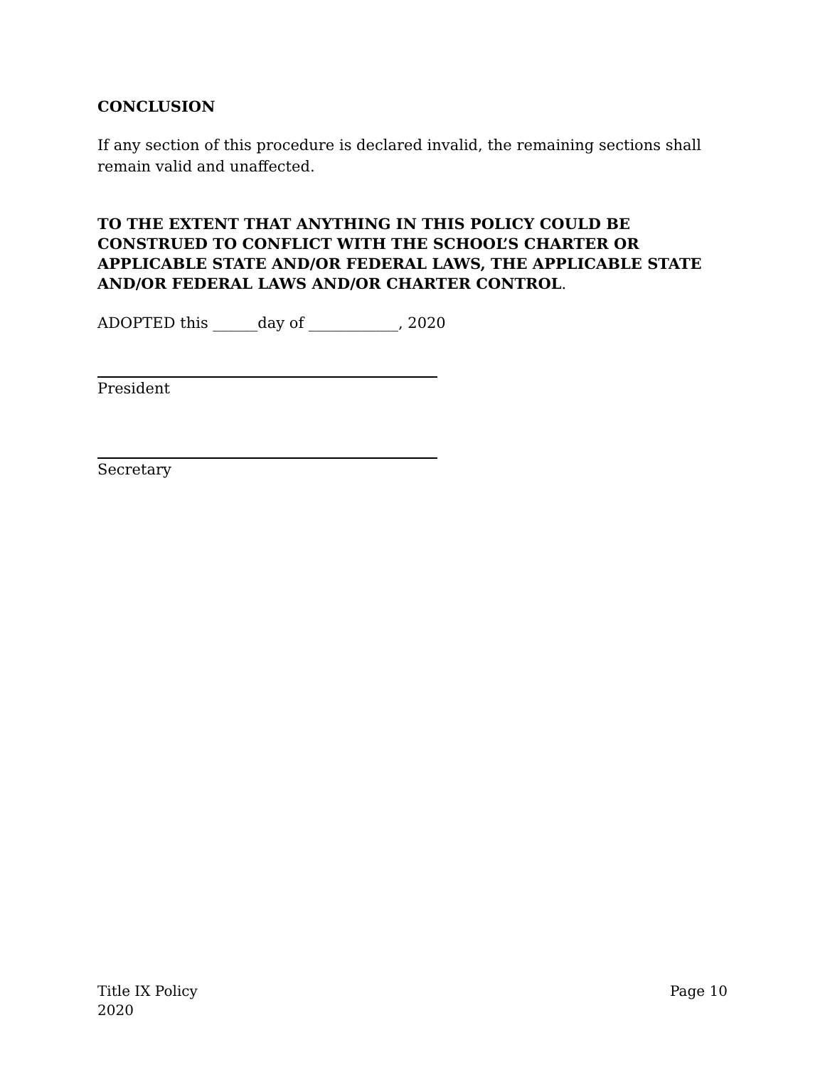CONCLUSION
If any section of this procedure is declared invalid, the remaining sections shall remain valid and unaffected.
TO THE EXTENT THAT ANYTHING IN THIS POLICY COULD BE CONSTRUED TO CONFLICT WITH THE SCHOOL’S CHARTER OR APPLICABLE STATE AND/OR FEDERAL LAWS, THE APPLICABLE STATE AND/OR FEDERAL LAWS AND/OR CHARTER CONTROL.
ADOPTED this ______day of ____________, 2020
President
Secretary
Title IX Policy
2020
Page 10